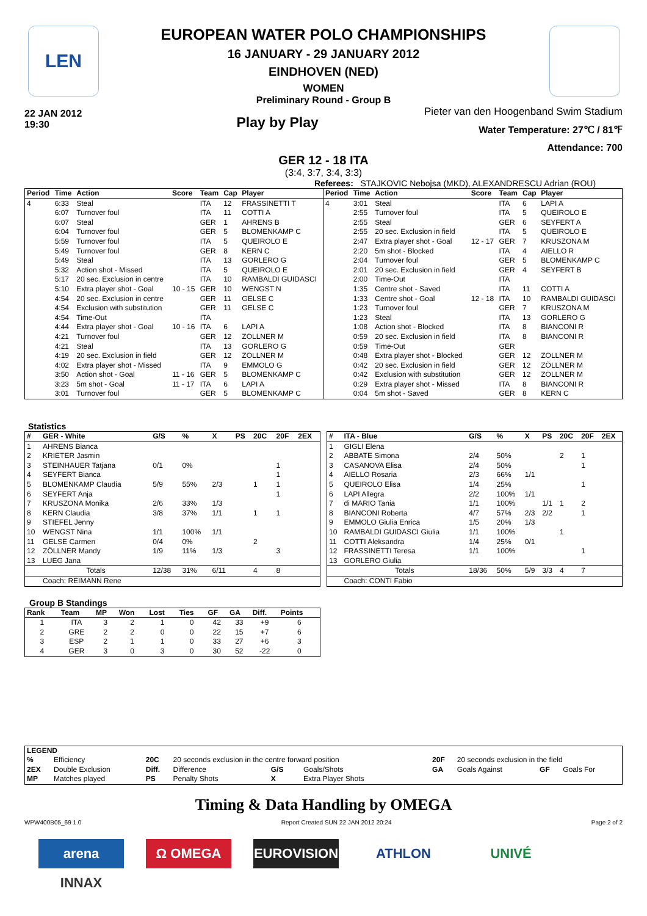LEN
EUROPEAN WATER POLO CHAMPIONSHIPS
16 JANUARY - 29 JANUARY 2012
EINDHOVEN (NED)
WOMEN
Preliminary Round - Group B
22 JAN 2012
19:30
Play by Play
Pieter van den Hoogenband Swim Stadium
Water Temperature: 27℃ / 81℉
Attendance: 700
GER 12 - 18 ITA
(3:4, 3:7, 3:4, 3:3)
Referees: STAJKOVIC Nebojsa (MKD), ALEXANDRESCU Adrian (ROU)
| Period | Time | Action | Score | Team | Cap | Player |
| --- | --- | --- | --- | --- | --- | --- |
| 4 | 6:33 | Steal | | ITA | 12 | FRASSINETTI T |
| | 6:07 | Turnover foul | | ITA | 11 | COTTI A |
| | 6:07 | Steal | | GER | 1 | AHRENS B |
| | 6:04 | Turnover foul | | GER | 5 | BLOMENKAMP C |
| | 5:59 | Turnover foul | | ITA | 5 | QUEIROLO E |
| | 5:49 | Turnover foul | | GER | 8 | KERN C |
| | 5:49 | Steal | | ITA | 13 | GORLERO G |
| | 5:32 | Action shot - Missed | | ITA | 5 | QUEIROLO E |
| | 5:17 | 20 sec. Exclusion in centre | | ITA | 10 | RAMBALDI GUIDASCI |
| | 5:10 | Extra player shot - Goal | 10 - 15 | GER | 10 | WENGST N |
| | 4:54 | 20 sec. Exclusion in centre | | GER | 11 | GELSE C |
| | 4:54 | Exclusion with substitution | | GER | 11 | GELSE C |
| | 4:54 | Time-Out | | ITA | | |
| | 4:44 | Extra player shot - Goal | 10 - 16 | ITA | 6 | LAPI A |
| | 4:21 | Turnover foul | | GER | 12 | ZÖLLNER M |
| | 4:21 | Steal | | ITA | 13 | GORLERO G |
| | 4:19 | 20 sec. Exclusion in field | | GER | 12 | ZÖLLNER M |
| | 4:02 | Extra player shot - Missed | | ITA | 9 | EMMOLO G |
| | 3:50 | Action shot - Goal | 11 - 16 | GER | 5 | BLOMENKAMP C |
| | 3:23 | 5m shot - Goal | 11 - 17 | ITA | 6 | LAPI A |
| | 3:01 | Turnover foul | | GER | 5 | BLOMENKAMP C |
| Period | Time | Action | Score | Team | Cap | Player |
| --- | --- | --- | --- | --- | --- | --- |
| 4 | 3:01 | Steal | | ITA | 6 | LAPI A |
| | 2:55 | Turnover foul | | ITA | 5 | QUEIROLO E |
| | 2:55 | Steal | | GER | 6 | SEYFERT A |
| | 2:55 | 20 sec. Exclusion in field | | ITA | 5 | QUEIROLO E |
| | 2:47 | Extra player shot - Goal | 12 - 17 | GER | 7 | KRUSZONA M |
| | 2:20 | 5m shot - Blocked | | ITA | 4 | AIELLO R |
| | 2:04 | Turnover foul | | GER | 5 | BLOMENKAMP C |
| | 2:01 | 20 sec. Exclusion in field | | GER | 4 | SEYFERT B |
| | 2:00 | Time-Out | | ITA | | |
| | 1:35 | Centre shot - Saved | | ITA | 11 | COTTI A |
| | 1:33 | Centre shot - Goal | 12 - 18 | ITA | 10 | RAMBALDI GUIDASCI |
| | 1:23 | Turnover foul | | GER | 7 | KRUSZONA M |
| | 1:23 | Steal | | ITA | 13 | GORLERO G |
| | 1:08 | Action shot - Blocked | | ITA | 8 | BIANCONI R |
| | 0:59 | 20 sec. Exclusion in field | | ITA | 8 | BIANCONI R |
| | 0:59 | Time-Out | | GER | | |
| | 0:48 | Extra player shot - Blocked | | GER | 12 | ZÖLLNER M |
| | 0:42 | 20 sec. Exclusion in field | | GER | 12 | ZÖLLNER M |
| | 0:42 | Exclusion with substitution | | GER | 12 | ZÖLLNER M |
| | 0:29 | Extra player shot - Missed | | ITA | 8 | BIANCONI R |
| | 0:04 | 5m shot - Saved | | GER | 8 | KERN C |
Statistics
| # | GER - White | G/S | % | X | PS | 20C | 20F | 2EX |
| --- | --- | --- | --- | --- | --- | --- | --- | --- |
| 1 | AHRENS Bianca | | | | | | | |
| 2 | KRIETER Jasmin | | | | | | | |
| 3 | STEINHAUER Tatjana | 0/1 | 0% | | | | 1 | |
| 4 | SEYFERT Bianca | | | | | | 1 | |
| 5 | BLOMENKAMP Claudia | 5/9 | 55% | 2/3 | | 1 | 1 | |
| 6 | SEYFERT Anja | | | | | | 1 | |
| 7 | KRUSZONA Monika | 2/6 | 33% | 1/3 | | | | |
| 8 | KERN Claudia | 3/8 | 37% | 1/1 | | 1 | 1 | |
| 9 | STIEFEL Jenny | | | | | | | |
| 10 | WENGST Nina | 1/1 | 100% | 1/1 | | | | |
| 11 | GELSE Carmen | 0/4 | 0% | | | 2 | | |
| 12 | ZÖLLNER Mandy | 1/9 | 11% | 1/3 | | | 3 | |
| 13 | LUEG Jana | | | | | | | |
| | Totals | 12/38 | 31% | 6/11 | | 4 | 8 | |
| | Coach: REIMANN Rene | | | | | | | |
| # | ITA - Blue | G/S | % | X | PS | 20C | 20F | 2EX |
| --- | --- | --- | --- | --- | --- | --- | --- | --- |
| 1 | GIGLI Elena | | | | | | | |
| 2 | ABBATE Simona | 2/4 | 50% | | | 2 | 1 | |
| 3 | CASANOVA Elisa | 2/4 | 50% | | | | 1 | |
| 4 | AIELLO Rosaria | 2/3 | 66% | 1/1 | | | | |
| 5 | QUEIROLO Elisa | 1/4 | 25% | | | | 1 | |
| 6 | LAPI Allegra | 2/2 | 100% | 1/1 | | | | |
| 7 | di MARIO Tania | 1/1 | 100% | | 1/1 | 1 | 2 | |
| 8 | BIANCONI Roberta | 4/7 | 57% | 2/3 | 2/2 | | 1 | |
| 9 | EMMOLO Giulia Enrica | 1/5 | 20% | 1/3 | | | | |
| 10 | RAMBALDI GUIDASCI Giulia | 1/1 | 100% | | | 1 | | |
| 11 | COTTI Aleksandra | 1/4 | 25% | 0/1 | | | | |
| 12 | FRASSINETTI Teresa | 1/1 | 100% | | | | 1 | |
| 13 | GORLERO Giulia | | | | | | | |
| | Totals | 18/36 | 50% | 5/9 | 3/3 | 4 | 7 | |
| | Coach: CONTI Fabio | | | | | | | |
Group B Standings
| Rank | Team | MP | Won | Lost | Ties | GF | GA | Diff. | Points |
| --- | --- | --- | --- | --- | --- | --- | --- | --- | --- |
| 1 | ITA | 3 | 2 | 1 | 0 | 42 | 33 | +9 | 6 |
| 2 | GRE | 2 | 2 | 0 | 0 | 22 | 15 | +7 | 6 |
| 3 | ESP | 2 | 1 | 1 | 0 | 33 | 27 | +6 | 3 |
| 4 | GER | 3 | 0 | 3 | 0 | 30 | 52 | -22 | 0 |
| LEGEND | | | | | | | | | |
| --- | --- | --- | --- | --- | --- | --- | --- | --- | --- |
| % | Efficiency | 20C | 20 seconds exclusion in the centre forward position | | | 20F | 20 seconds exclusion in the field | | |
| 2EX | Double Exclusion | Diff. | Difference | G/S | Goals/Shots | GA | Goals Against | GF | Goals For |
| MP | Matches played | PS | Penalty Shots | X | Extra Player Shots | | | | |
Timing & Data Handling by OMEGA
WPW400B05_69 1.0 Report Created SUN 22 JAN 2012 20:24 Page 2 of 2
arena Ω OMEGA EUROVISION ATHLON UNIVÉ INNAX